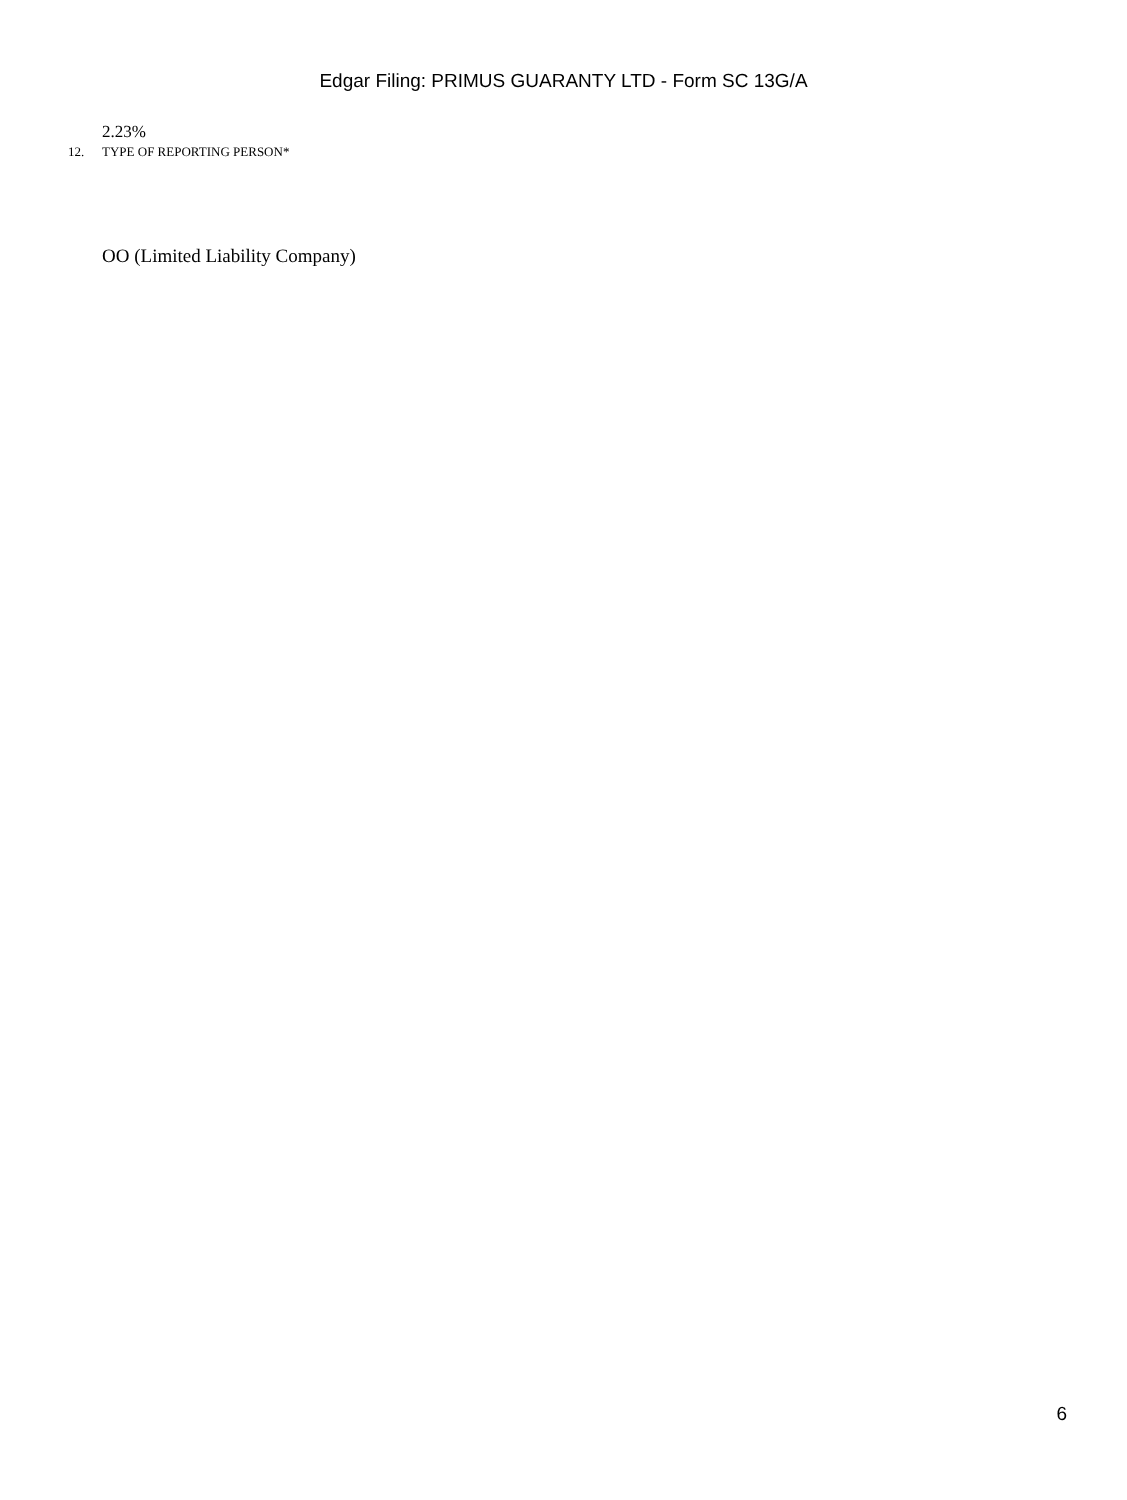Edgar Filing: PRIMUS GUARANTY LTD - Form SC 13G/A
2.23%
12. TYPE OF REPORTING PERSON*
OO (Limited Liability Company)
6